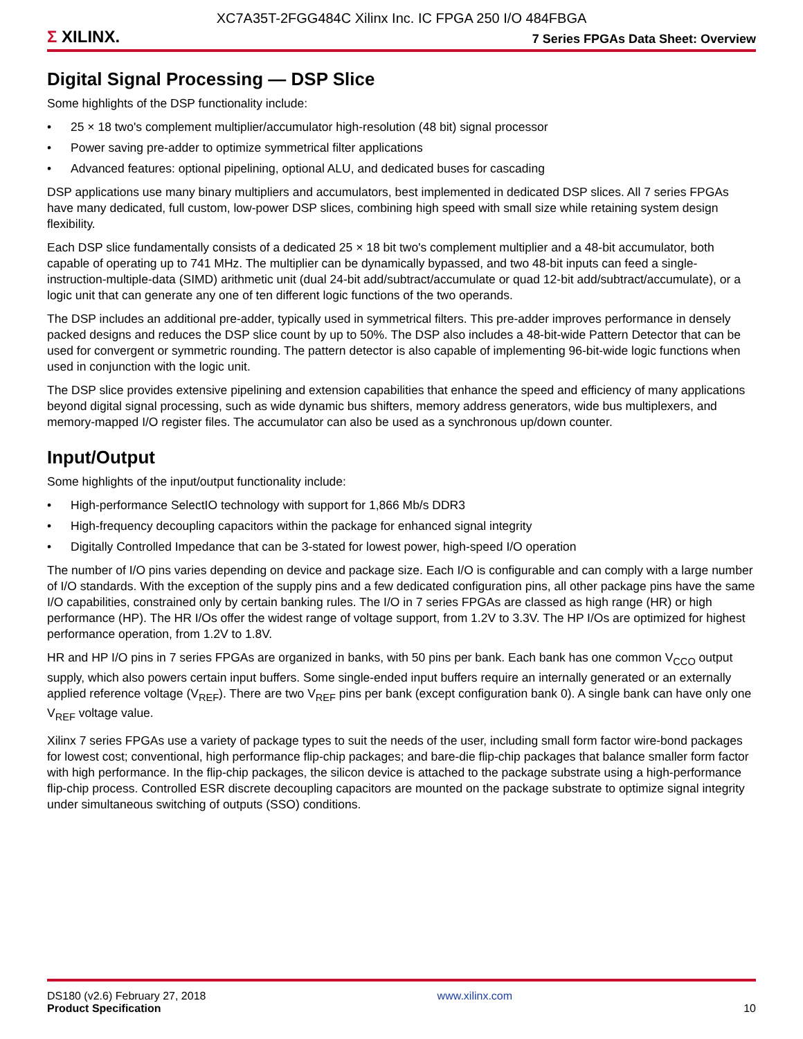XC7A35T-2FGG484C Xilinx Inc. IC FPGA 250 I/O 484FBGA
Σ XILINX.
7 Series FPGAs Data Sheet: Overview
Digital Signal Processing — DSP Slice
Some highlights of the DSP functionality include:
• 25 × 18 two's complement multiplier/accumulator high-resolution (48 bit) signal processor
• Power saving pre-adder to optimize symmetrical filter applications
• Advanced features: optional pipelining, optional ALU, and dedicated buses for cascading
DSP applications use many binary multipliers and accumulators, best implemented in dedicated DSP slices. All 7 series FPGAs have many dedicated, full custom, low-power DSP slices, combining high speed with small size while retaining system design flexibility.
Each DSP slice fundamentally consists of a dedicated 25 × 18 bit two's complement multiplier and a 48-bit accumulator, both capable of operating up to 741 MHz. The multiplier can be dynamically bypassed, and two 48-bit inputs can feed a single-instruction-multiple-data (SIMD) arithmetic unit (dual 24-bit add/subtract/accumulate or quad 12-bit add/subtract/accumulate), or a logic unit that can generate any one of ten different logic functions of the two operands.
The DSP includes an additional pre-adder, typically used in symmetrical filters. This pre-adder improves performance in densely packed designs and reduces the DSP slice count by up to 50%. The DSP also includes a 48-bit-wide Pattern Detector that can be used for convergent or symmetric rounding. The pattern detector is also capable of implementing 96-bit-wide logic functions when used in conjunction with the logic unit.
The DSP slice provides extensive pipelining and extension capabilities that enhance the speed and efficiency of many applications beyond digital signal processing, such as wide dynamic bus shifters, memory address generators, wide bus multiplexers, and memory-mapped I/O register files. The accumulator can also be used as a synchronous up/down counter.
Input/Output
Some highlights of the input/output functionality include:
• High-performance SelectIO technology with support for 1,866 Mb/s DDR3
• High-frequency decoupling capacitors within the package for enhanced signal integrity
• Digitally Controlled Impedance that can be 3-stated for lowest power, high-speed I/O operation
The number of I/O pins varies depending on device and package size. Each I/O is configurable and can comply with a large number of I/O standards. With the exception of the supply pins and a few dedicated configuration pins, all other package pins have the same I/O capabilities, constrained only by certain banking rules. The I/O in 7 series FPGAs are classed as high range (HR) or high performance (HP). The HR I/Os offer the widest range of voltage support, from 1.2V to 3.3V. The HP I/Os are optimized for highest performance operation, from 1.2V to 1.8V.
HR and HP I/O pins in 7 series FPGAs are organized in banks, with 50 pins per bank. Each bank has one common V<sub>CCO</sub> output supply, which also powers certain input buffers. Some single-ended input buffers require an internally generated or an externally applied reference voltage (V<sub>REF</sub>). There are two V<sub>REF</sub> pins per bank (except configuration bank 0). A single bank can have only one V<sub>REF</sub> voltage value.
Xilinx 7 series FPGAs use a variety of package types to suit the needs of the user, including small form factor wire-bond packages for lowest cost; conventional, high performance flip-chip packages; and bare-die flip-chip packages that balance smaller form factor with high performance. In the flip-chip packages, the silicon device is attached to the package substrate using a high-performance flip-chip process. Controlled ESR discrete decoupling capacitors are mounted on the package substrate to optimize signal integrity under simultaneous switching of outputs (SSO) conditions.
DS180 (v2.6) February 27, 2018
Product Specification
www.xilinx.com
10